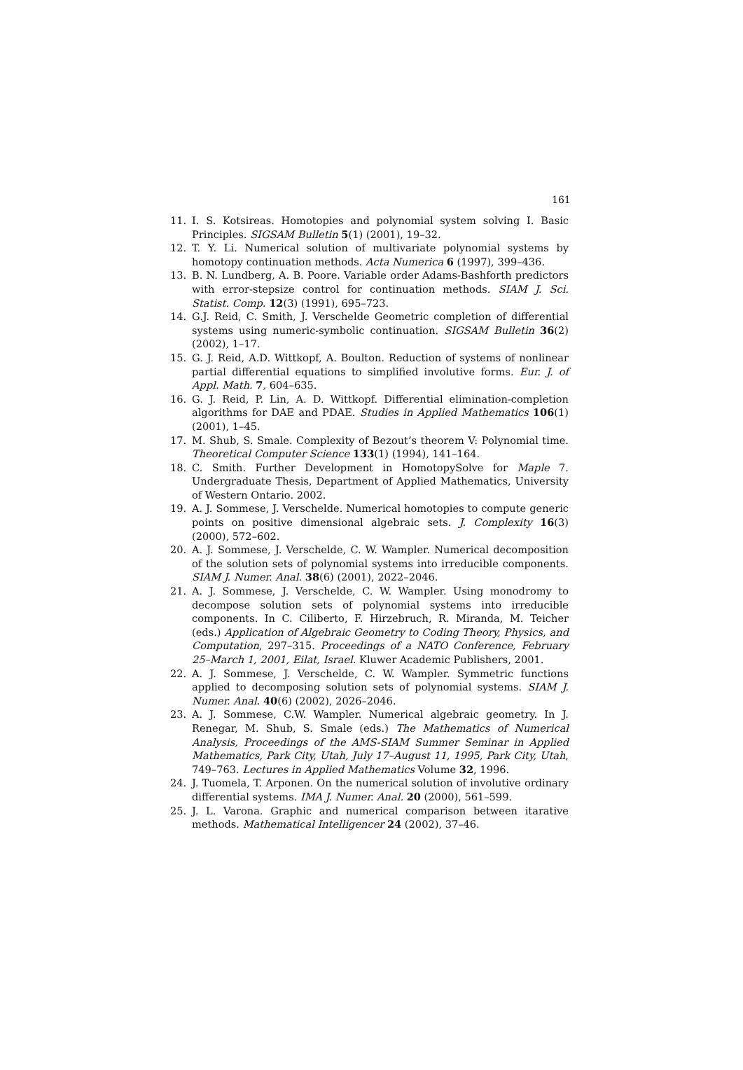161
11. I. S. Kotsireas. Homotopies and polynomial system solving I. Basic Principles. SIGSAM Bulletin 5(1) (2001), 19–32.
12. T. Y. Li. Numerical solution of multivariate polynomial systems by homotopy continuation methods. Acta Numerica 6 (1997), 399–436.
13. B. N. Lundberg, A. B. Poore. Variable order Adams-Bashforth predictors with error-stepsize control for continuation methods. SIAM J. Sci. Statist. Comp. 12(3) (1991), 695–723.
14. G.J. Reid, C. Smith, J. Verschelde Geometric completion of differential systems using numeric-symbolic continuation. SIGSAM Bulletin 36(2) (2002), 1–17.
15. G. J. Reid, A.D. Wittkopf, A. Boulton. Reduction of systems of nonlinear partial differential equations to simplified involutive forms. Eur. J. of Appl. Math. 7, 604–635.
16. G. J. Reid, P. Lin, A. D. Wittkopf. Differential elimination-completion algorithms for DAE and PDAE. Studies in Applied Mathematics 106(1) (2001), 1–45.
17. M. Shub, S. Smale. Complexity of Bezout’s theorem V: Polynomial time. Theoretical Computer Science 133(1) (1994), 141–164.
18. C. Smith. Further Development in HomotopySolve for Maple 7. Undergraduate Thesis, Department of Applied Mathematics, University of Western Ontario. 2002.
19. A. J. Sommese, J. Verschelde. Numerical homotopies to compute generic points on positive dimensional algebraic sets. J. Complexity 16(3) (2000), 572–602.
20. A. J. Sommese, J. Verschelde, C. W. Wampler. Numerical decomposition of the solution sets of polynomial systems into irreducible components. SIAM J. Numer. Anal. 38(6) (2001), 2022–2046.
21. A. J. Sommese, J. Verschelde, C. W. Wampler. Using monodromy to decompose solution sets of polynomial systems into irreducible components. In C. Ciliberto, F. Hirzebruch, R. Miranda, M. Teicher (eds.) Application of Algebraic Geometry to Coding Theory, Physics, and Computation, 297–315. Proceedings of a NATO Conference, February 25–March 1, 2001, Eilat, Israel. Kluwer Academic Publishers, 2001.
22. A. J. Sommese, J. Verschelde, C. W. Wampler. Symmetric functions applied to decomposing solution sets of polynomial systems. SIAM J. Numer. Anal. 40(6) (2002), 2026–2046.
23. A. J. Sommese, C.W. Wampler. Numerical algebraic geometry. In J. Renegar, M. Shub, S. Smale (eds.) The Mathematics of Numerical Analysis, Proceedings of the AMS-SIAM Summer Seminar in Applied Mathematics, Park City, Utah, July 17–August 11, 1995, Park City, Utah, 749–763. Lectures in Applied Mathematics Volume 32, 1996.
24. J. Tuomela, T. Arponen. On the numerical solution of involutive ordinary differential systems. IMA J. Numer. Anal. 20 (2000), 561–599.
25. J. L. Varona. Graphic and numerical comparison between itarative methods. Mathematical Intelligencer 24 (2002), 37–46.